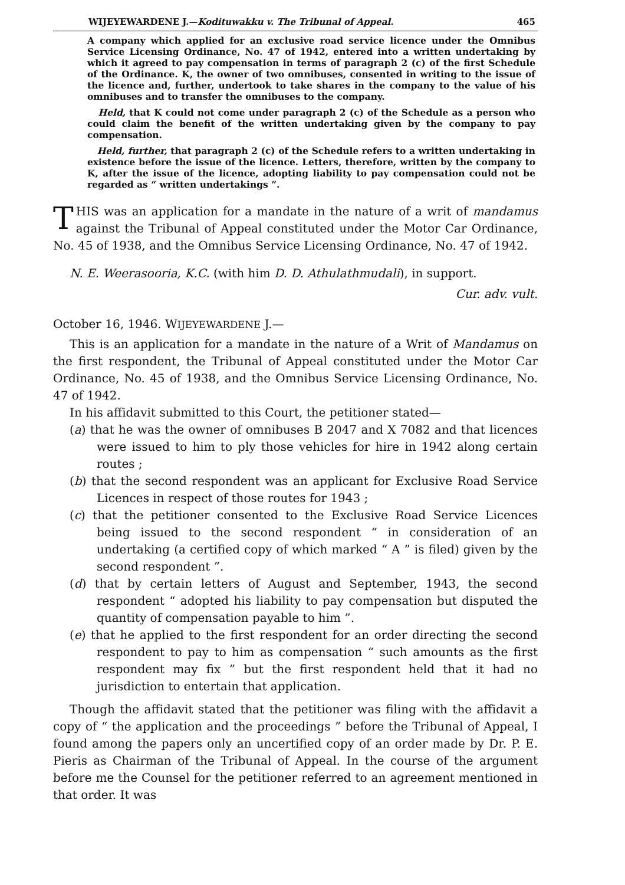WIJEYEWARDENE J.—Kodituwakku v. The Tribunal of Appeal. 465
A company which applied for an exclusive road service licence under the Omnibus Service Licensing Ordinance, No. 47 of 1942, entered into a written undertaking by which it agreed to pay compensation in terms of paragraph 2 (c) of the first Schedule of the Ordinance. K, the owner of two omnibuses, consented in writing to the issue of the licence and, further, undertook to take shares in the company to the value of his omnibuses and to transfer the omnibuses to the company.
Held, that K could not come under paragraph 2 (c) of the Schedule as a person who could claim the benefit of the written undertaking given by the company to pay compensation.
Held, further, that paragraph 2 (c) of the Schedule refers to a written undertaking in existence before the issue of the licence. Letters, therefore, written by the company to K, after the issue of the licence, adopting liability to pay compensation could not be regarded as “ written undertakings ”.
THIS was an application for a mandate in the nature of a writ of mandamus against the Tribunal of Appeal constituted under the Motor Car Ordinance, No. 45 of 1938, and the Omnibus Service Licensing Ordinance, No. 47 of 1942.
N. E. Weerasooria, K.C. (with him D. D. Athulathmudali), in support.
Cur. adv. vult.
October 16, 1946. WIJEYEWARDENE J.—
This is an application for a mandate in the nature of a Writ of Mandamus on the first respondent, the Tribunal of Appeal constituted under the Motor Car Ordinance, No. 45 of 1938, and the Omnibus Service Licensing Ordinance, No. 47 of 1942.
In his affidavit submitted to this Court, the petitioner stated—
(a) that he was the owner of omnibuses B 2047 and X 7082 and that licences were issued to him to ply those vehicles for hire in 1942 along certain routes ;
(b) that the second respondent was an applicant for Exclusive Road Service Licences in respect of those routes for 1943 ;
(c) that the petitioner consented to the Exclusive Road Service Licences being issued to the second respondent “ in consideration of an undertaking (a certified copy of which marked “ A ” is filed) given by the second respondent ”.
(d) that by certain letters of August and September, 1943, the second respondent “ adopted his liability to pay compensation but disputed the quantity of compensation payable to him ”.
(e) that he applied to the first respondent for an order directing the second respondent to pay to him as compensation “ such amounts as the first respondent may fix ” but the first respondent held that it had no jurisdiction to entertain that application.
Though the affidavit stated that the petitioner was filing with the affidavit a copy of “ the application and the proceedings ” before the Tribunal of Appeal, I found among the papers only an uncertified copy of an order made by Dr. P. E. Pieris as Chairman of the Tribunal of Appeal. In the course of the argument before me the Counsel for the petitioner referred to an agreement mentioned in that order. It was